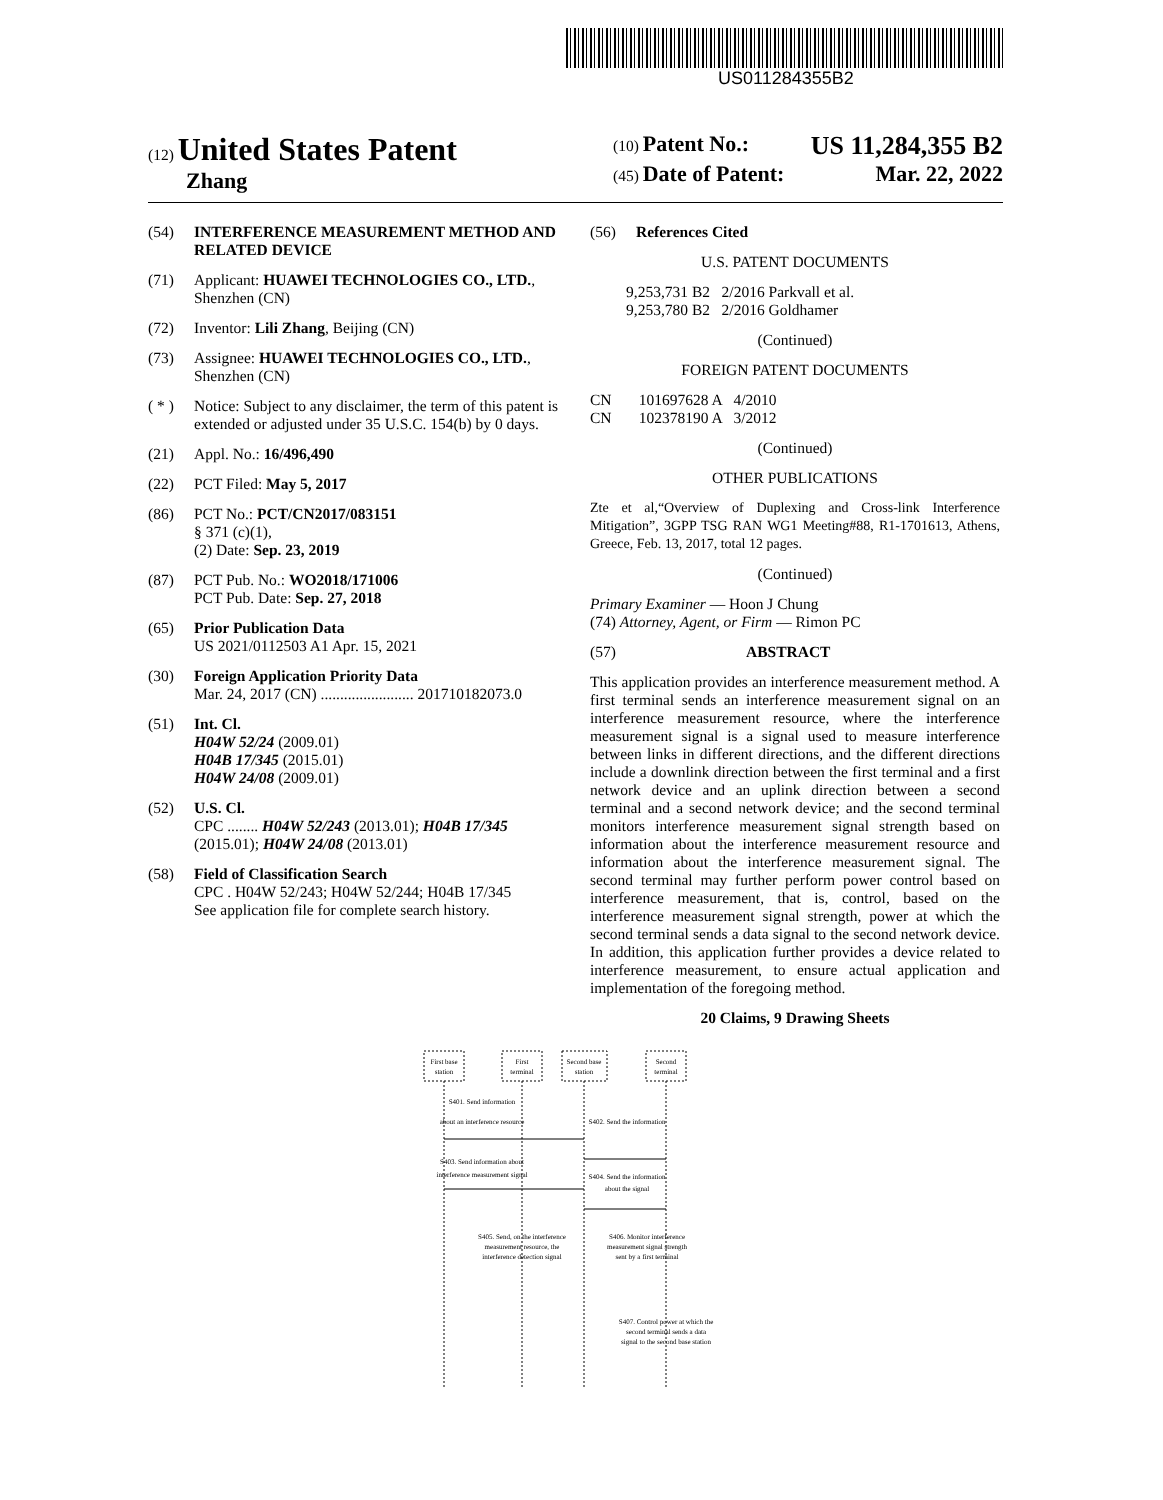US011284355B2
(12) United States Patent
Zhang
(10) Patent No.: US 11,284,355 B2
(45) Date of Patent: Mar. 22, 2022
(54) INTERFERENCE MEASUREMENT METHOD AND RELATED DEVICE
(71) Applicant: HUAWEI TECHNOLOGIES CO., LTD., Shenzhen (CN)
(72) Inventor: Lili Zhang, Beijing (CN)
(73) Assignee: HUAWEI TECHNOLOGIES CO., LTD., Shenzhen (CN)
( * ) Notice: Subject to any disclaimer, the term of this patent is extended or adjusted under 35 U.S.C. 154(b) by 0 days.
(21) Appl. No.: 16/496,490
(22) PCT Filed: May 5, 2017
(86) PCT No.: PCT/CN2017/083151
§ 371 (c)(1),
(2) Date: Sep. 23, 2019
(87) PCT Pub. No.: WO2018/171006
PCT Pub. Date: Sep. 27, 2018
(65) Prior Publication Data
US 2021/0112503 A1 Apr. 15, 2021
(30) Foreign Application Priority Data
Mar. 24, 2017 (CN) ........................ 201710182073.0
(51) Int. Cl.
H04W 52/24 (2009.01)
H04B 17/345 (2015.01)
H04W 24/08 (2009.01)
(52) U.S. Cl.
CPC ........ H04W 52/243 (2013.01); H04B 17/345 (2015.01); H04W 24/08 (2013.01)
(58) Field of Classification Search
CPC . H04W 52/243; H04W 52/244; H04B 17/345
See application file for complete search history.
(56) References Cited
U.S. PATENT DOCUMENTS
9,253,731 B2 2/2016 Parkvall et al.
9,253,780 B2 2/2016 Goldhamer
(Continued)
FOREIGN PATENT DOCUMENTS
CN 101697628 A 4/2010
CN 102378190 A 3/2012
(Continued)
OTHER PUBLICATIONS
Zte et al,“Overview of Duplexing and Cross-link Interference Mitigation”, 3GPP TSG RAN WG1 Meeting#88, R1-1701613, Athens, Greece, Feb. 13, 2017, total 12 pages.
(Continued)
Primary Examiner — Hoon J Chung
(74) Attorney, Agent, or Firm — Rimon PC
(57) ABSTRACT
This application provides an interference measurement method. A first terminal sends an interference measurement signal on an interference measurement resource, where the interference measurement signal is a signal used to measure interference between links in different directions, and the different directions include a downlink direction between the first terminal and a first network device and an uplink direction between a second terminal and a second network device; and the second terminal monitors interference measurement signal strength based on information about the interference measurement resource and information about the interference measurement signal. The second terminal may further perform power control based on interference measurement, that is, control, based on the interference measurement signal strength, power at which the second terminal sends a data signal to the second network device. In addition, this application further provides a device related to interference measurement, to ensure actual application and implementation of the foregoing method.
20 Claims, 9 Drawing Sheets
First base
station
First
terminal
Second base
station
Second
terminal
S401. Send information
about an interference resource
S402. Send the information
S403. Send information about
interference measurement signal
S404. Send the information
about the signal
S405. Send, on the interference
measurement resource, the
interference detection signal
S406. Monitor interference
measurement signal strength
sent by a first terminal
S407. Control power at which the
second terminal sends a data
signal to the second base station